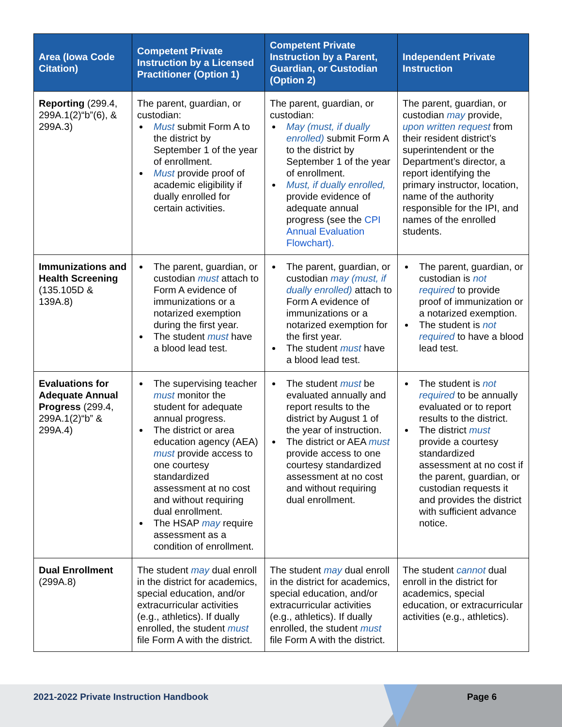| Area (Iowa Code Citation) | Competent Private Instruction by a Licensed Practitioner (Option 1) | Competent Private Instruction by a Parent, Guardian, or Custodian (Option 2) | Independent Private Instruction |
| --- | --- | --- | --- |
| Reporting (299.4, 299A.1(2)“b”(6), & 299A.3) | The parent, guardian, or custodian: Must submit Form A to the district by September 1 of the year of enrollment. Must provide proof of academic eligibility if dually enrolled for certain activities. | The parent, guardian, or custodian: May (must, if dually enrolled) submit Form A to the district by September 1 of the year of enrollment. Must, if dually enrolled, provide evidence of adequate annual progress (see the CPI Annual Evaluation Flowchart). | The parent, guardian, or custodian may provide, upon written request from their resident district’s superintendent or the Department’s director, a report identifying the primary instructor, location, name of the authority responsible for the IPI, and names of the enrolled students. |
| Immunizations and Health Screening (135.105D & 139A.8) | The parent, guardian, or custodian must attach to Form A evidence of immunizations or a notarized exemption during the first year. The student must have a blood lead test. | The parent, guardian, or custodian may (must, if dually enrolled) attach to Form A evidence of immunizations or a notarized exemption for the first year. The student must have a blood lead test. | The parent, guardian, or custodian is not required to provide proof of immunization or a notarized exemption. The student is not required to have a blood lead test. |
| Evaluations for Adequate Annual Progress (299.4, 299A.1(2)“b” & 299A.4) | The supervising teacher must monitor the student for adequate annual progress. The district or area education agency (AEA) must provide access to one courtesy standardized assessment at no cost and without requiring dual enrollment. The HSAP may require assessment as a condition of enrollment. | The student must be evaluated annually and report results to the district by August 1 of the year of instruction. The district or AEA must provide access to one courtesy standardized assessment at no cost and without requiring dual enrollment. | The student is not required to be annually evaluated or to report results to the district. The district must provide a courtesy standardized assessment at no cost if the parent, guardian, or custodian requests it and provides the district with sufficient advance notice. |
| Dual Enrollment (299A.8) | The student may dual enroll in the district for academics, special education, and/or extracurricular activities (e.g., athletics). If dually enrolled, the student must file Form A with the district. | The student may dual enroll in the district for academics, special education, and/or extracurricular activities (e.g., athletics). If dually enrolled, the student must file Form A with the district. | The student cannot dual enroll in the district for academics, special education, or extracurricular activities (e.g., athletics). |
2021-2022 Private Instruction Handbook
Page 6